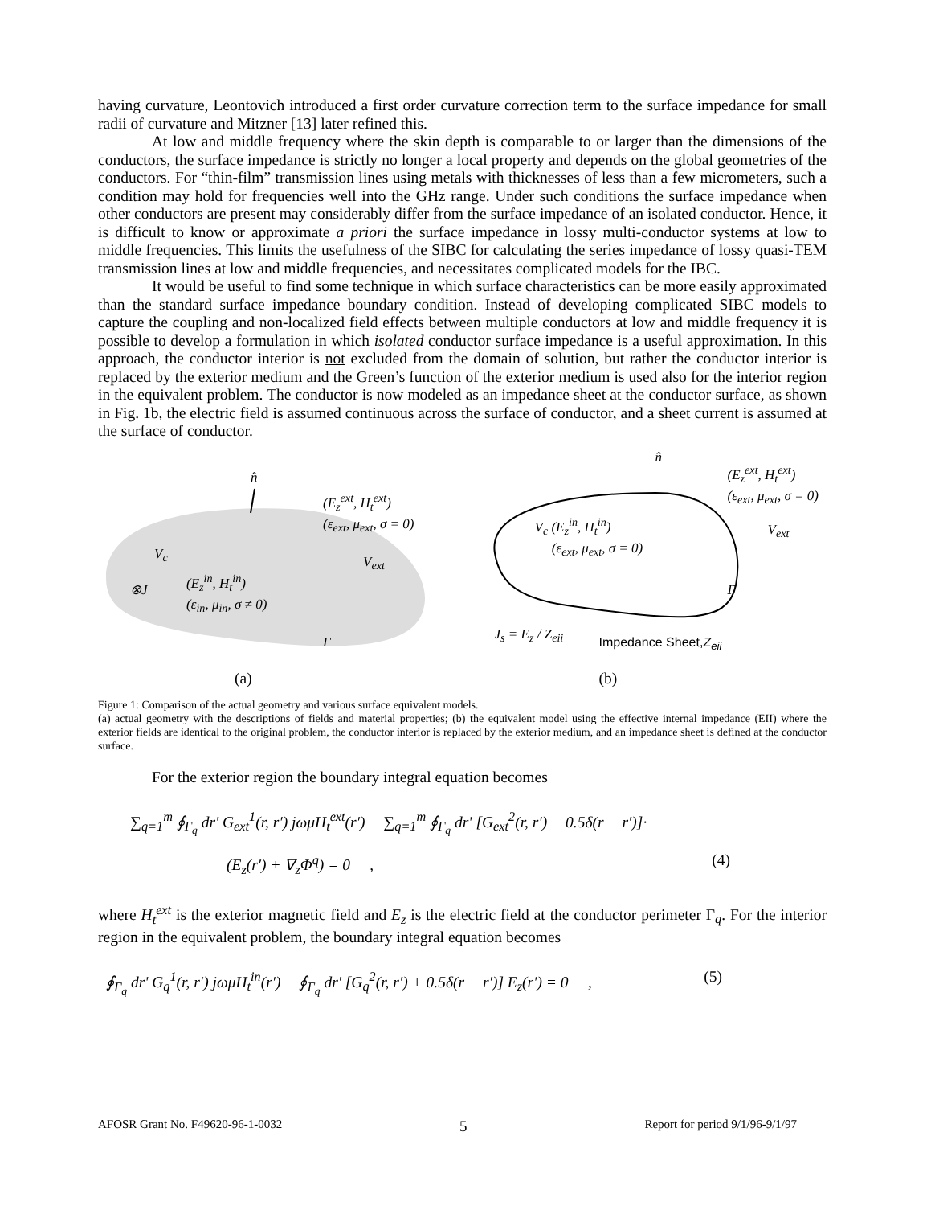having curvature, Leontovich introduced a first order curvature correction term to the surface impedance for small radii of curvature and Mitzner [13] later refined this.
At low and middle frequency where the skin depth is comparable to or larger than the dimensions of the conductors, the surface impedance is strictly no longer a local property and depends on the global geometries of the conductors. For “thin-film” transmission lines using metals with thicknesses of less than a few micrometers, such a condition may hold for frequencies well into the GHz range. Under such conditions the surface impedance when other conductors are present may considerably differ from the surface impedance of an isolated conductor. Hence, it is difficult to know or approximate a priori the surface impedance in lossy multi-conductor systems at low to middle frequencies. This limits the usefulness of the SIBC for calculating the series impedance of lossy quasi-TEM transmission lines at low and middle frequencies, and necessitates complicated models for the IBC.
It would be useful to find some technique in which surface characteristics can be more easily approximated than the standard surface impedance boundary condition. Instead of developing complicated SIBC models to capture the coupling and non-localized field effects between multiple conductors at low and middle frequency it is possible to develop a formulation in which isolated conductor surface impedance is a useful approximation. In this approach, the conductor interior is not excluded from the domain of solution, but rather the conductor interior is replaced by the exterior medium and the Green’s function of the exterior medium is used also for the interior region in the equivalent problem. The conductor is now modeled as an impedance sheet at the conductor surface, as shown in Fig. 1b, the electric field is assumed continuous across the surface of conductor, and a sheet current is assumed at the surface of conductor.
n̂
V<sub>c</sub>
⊗J
(E<sub>z</sub><sup>in</sup>, H<sub>t</sub><sup>in</sup>)
(ε<sub>in</sub>, μ<sub>in</sub>, σ ≠ 0)
(E<sub>z</sub><sup>ext</sup>, H<sub>t</sub><sup>ext</sup>)
(ε<sub>ext</sub>, μ<sub>ext</sub>, σ = 0)
V<sub>ext</sub>
Γ
(a)
n̂
V<sub>c</sub> (E<sub>z</sub><sup>in</sup>, H<sub>t</sub><sup>in</sup>)
(ε<sub>ext</sub>, μ<sub>ext</sub>, σ = 0)
(E<sub>z</sub><sup>ext</sup>, H<sub>t</sub><sup>ext</sup>)
(ε<sub>ext</sub>, μ<sub>ext</sub>, σ = 0)
V<sub>ext</sub>
Γ
J<sub>s</sub> = E<sub>z</sub> / Z<sub>eii</sub> Impedance Sheet,Z<sub>eii</sub>
(b)
Figure 1: Comparison of the actual geometry and various surface equivalent models.
(a) actual geometry with the descriptions of fields and material properties; (b) the equivalent model using the effective internal impedance (EII) where the exterior fields are identical to the original problem, the conductor interior is replaced by the exterior medium, and an impedance sheet is defined at the conductor surface.
For the exterior region the boundary integral equation becomes
∑<sub>q=1</sub><sup>m</sup> ∮<sub>Γ<sub>q</sub></sub> dr' G<sub>ext</sub><sup>1</sup>(r, r′) jωμH<sub>t</sub><sup>ext</sup>(r′) − ∑<sub>q=1</sub><sup>m</sup> ∮<sub>Γ<sub>q</sub></sub> dr' [G<sub>ext</sub><sup>2</sup>(r, r′) − 0.5δ(r − r′)]·
(E<sub>z</sub>(r′) + ∇<sub>z</sub>Φ<sup>q</sup>) = 0 , (4)
where H<sub>t</sub><sup>ext</sup> is the exterior magnetic field and E<sub>z</sub> is the electric field at the conductor perimeter Γ<sub>q</sub>. For the interior region in the equivalent problem, the boundary integral equation becomes
∮<sub>Γ<sub>q</sub></sub> dr' G<sub>q</sub><sup>1</sup>(r, r′) jωμH<sub>t</sub><sup>in</sup>(r′) − ∮<sub>Γ<sub>q</sub></sub> dr' [G<sub>q</sub><sup>2</sup>(r, r′) + 0.5δ(r − r′)] E<sub>z</sub>(r′) = 0 , (5)
AFOSR Grant No. F49620-96-1-0032 5 Report for period 9/1/96-9/1/97